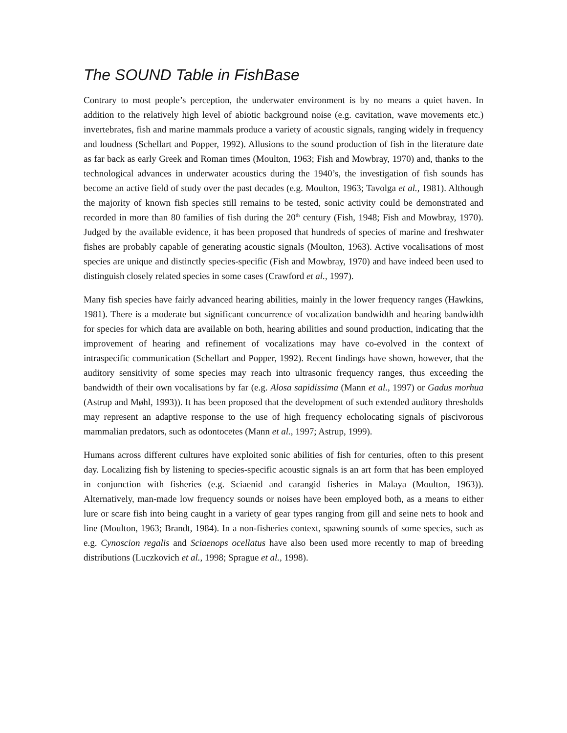The SOUND Table in FishBase
Contrary to most people’s perception, the underwater environment is by no means a quiet haven. In addition to the relatively high level of abiotic background noise (e.g. cavitation, wave movements etc.) invertebrates, fish and marine mammals produce a variety of acoustic signals, ranging widely in frequency and loudness (Schellart and Popper, 1992). Allusions to the sound production of fish in the literature date as far back as early Greek and Roman times (Moulton, 1963; Fish and Mowbray, 1970) and, thanks to the technological advances in underwater acoustics during the 1940’s, the investigation of fish sounds has become an active field of study over the past decades (e.g. Moulton, 1963; Tavolga et al., 1981). Although the majority of known fish species still remains to be tested, sonic activity could be demonstrated and recorded in more than 80 families of fish during the 20<sup>th</sup> century (Fish, 1948; Fish and Mowbray, 1970). Judged by the available evidence, it has been proposed that hundreds of species of marine and freshwater fishes are probably capable of generating acoustic signals (Moulton, 1963). Active vocalisations of most species are unique and distinctly species-specific (Fish and Mowbray, 1970) and have indeed been used to distinguish closely related species in some cases (Crawford et al., 1997).
Many fish species have fairly advanced hearing abilities, mainly in the lower frequency ranges (Hawkins, 1981). There is a moderate but significant concurrence of vocalization bandwidth and hearing bandwidth for species for which data are available on both, hearing abilities and sound production, indicating that the improvement of hearing and refinement of vocalizations may have co-evolved in the context of intraspecific communication (Schellart and Popper, 1992). Recent findings have shown, however, that the auditory sensitivity of some species may reach into ultrasonic frequency ranges, thus exceeding the bandwidth of their own vocalisations by far (e.g. Alosa sapidissima (Mann et al., 1997) or Gadus morhua (Astrup and Møhl, 1993)). It has been proposed that the development of such extended auditory thresholds may represent an adaptive response to the use of high frequency echolocating signals of piscivorous mammalian predators, such as odontocetes (Mann et al., 1997; Astrup, 1999).
Humans across different cultures have exploited sonic abilities of fish for centuries, often to this present day. Localizing fish by listening to species-specific acoustic signals is an art form that has been employed in conjunction with fisheries (e.g. Sciaenid and carangid fisheries in Malaya (Moulton, 1963)). Alternatively, man-made low frequency sounds or noises have been employed both, as a means to either lure or scare fish into being caught in a variety of gear types ranging from gill and seine nets to hook and line (Moulton, 1963; Brandt, 1984). In a non-fisheries context, spawning sounds of some species, such as e.g. Cynoscion regalis and Sciaenops ocellatus have also been used more recently to map of breeding distributions (Luczkovich et al., 1998; Sprague et al., 1998).